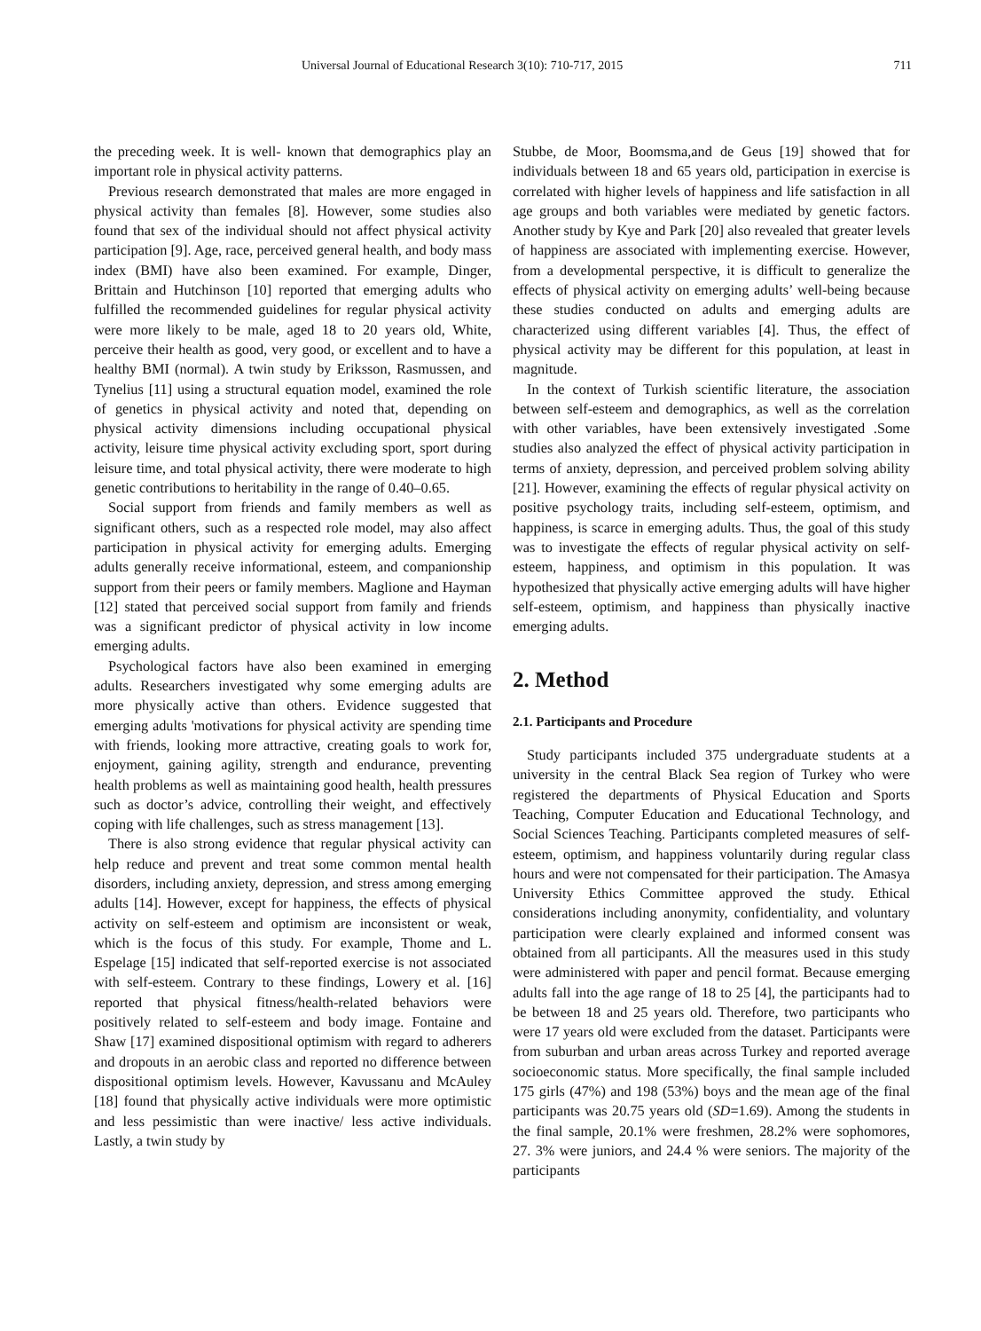Universal Journal of Educational Research 3(10): 710-717, 2015 711
the preceding week. It is well- known that demographics play an important role in physical activity patterns.
Previous research demonstrated that males are more engaged in physical activity than females [8]. However, some studies also found that sex of the individual should not affect physical activity participation [9]. Age, race, perceived general health, and body mass index (BMI) have also been examined. For example, Dinger, Brittain and Hutchinson [10] reported that emerging adults who fulfilled the recommended guidelines for regular physical activity were more likely to be male, aged 18 to 20 years old, White, perceive their health as good, very good, or excellent and to have a healthy BMI (normal). A twin study by Eriksson, Rasmussen, and Tynelius [11] using a structural equation model, examined the role of genetics in physical activity and noted that, depending on physical activity dimensions including occupational physical activity, leisure time physical activity excluding sport, sport during leisure time, and total physical activity, there were moderate to high genetic contributions to heritability in the range of 0.40–0.65.
Social support from friends and family members as well as significant others, such as a respected role model, may also affect participation in physical activity for emerging adults. Emerging adults generally receive informational, esteem, and companionship support from their peers or family members. Maglione and Hayman [12] stated that perceived social support from family and friends was a significant predictor of physical activity in low income emerging adults.
Psychological factors have also been examined in emerging adults. Researchers investigated why some emerging adults are more physically active than others. Evidence suggested that emerging adults 'motivations for physical activity are spending time with friends, looking more attractive, creating goals to work for, enjoyment, gaining agility, strength and endurance, preventing health problems as well as maintaining good health, health pressures such as doctor’s advice, controlling their weight, and effectively coping with life challenges, such as stress management [13].
There is also strong evidence that regular physical activity can help reduce and prevent and treat some common mental health disorders, including anxiety, depression, and stress among emerging adults [14]. However, except for happiness, the effects of physical activity on self-esteem and optimism are inconsistent or weak, which is the focus of this study. For example, Thome and L. Espelage [15] indicated that self-reported exercise is not associated with self-esteem. Contrary to these findings, Lowery et al. [16] reported that physical fitness/health-related behaviors were positively related to self-esteem and body image. Fontaine and Shaw [17] examined dispositional optimism with regard to adherers and dropouts in an aerobic class and reported no difference between dispositional optimism levels. However, Kavussanu and McAuley [18] found that physically active individuals were more optimistic and less pessimistic than were inactive/ less active individuals. Lastly, a twin study by
Stubbe, de Moor, Boomsma,and de Geus [19] showed that for individuals between 18 and 65 years old, participation in exercise is correlated with higher levels of happiness and life satisfaction in all age groups and both variables were mediated by genetic factors. Another study by Kye and Park [20] also revealed that greater levels of happiness are associated with implementing exercise. However, from a developmental perspective, it is difficult to generalize the effects of physical activity on emerging adults’ well-being because these studies conducted on adults and emerging adults are characterized using different variables [4]. Thus, the effect of physical activity may be different for this population, at least in magnitude.
In the context of Turkish scientific literature, the association between self-esteem and demographics, as well as the correlation with other variables, have been extensively investigated .Some studies also analyzed the effect of physical activity participation in terms of anxiety, depression, and perceived problem solving ability [21]. However, examining the effects of regular physical activity on positive psychology traits, including self-esteem, optimism, and happiness, is scarce in emerging adults. Thus, the goal of this study was to investigate the effects of regular physical activity on self-esteem, happiness, and optimism in this population. It was hypothesized that physically active emerging adults will have higher self-esteem, optimism, and happiness than physically inactive emerging adults.
2. Method
2.1. Participants and Procedure
Study participants included 375 undergraduate students at a university in the central Black Sea region of Turkey who were registered the departments of Physical Education and Sports Teaching, Computer Education and Educational Technology, and Social Sciences Teaching. Participants completed measures of self-esteem, optimism, and happiness voluntarily during regular class hours and were not compensated for their participation. The Amasya University Ethics Committee approved the study. Ethical considerations including anonymity, confidentiality, and voluntary participation were clearly explained and informed consent was obtained from all participants. All the measures used in this study were administered with paper and pencil format. Because emerging adults fall into the age range of 18 to 25 [4], the participants had to be between 18 and 25 years old. Therefore, two participants who were 17 years old were excluded from the dataset. Participants were from suburban and urban areas across Turkey and reported average socioeconomic status. More specifically, the final sample included 175 girls (47%) and 198 (53%) boys and the mean age of the final participants was 20.75 years old (SD=1.69). Among the students in the final sample, 20.1% were freshmen, 28.2% were sophomores, 27. 3% were juniors, and 24.4 % were seniors. The majority of the participants